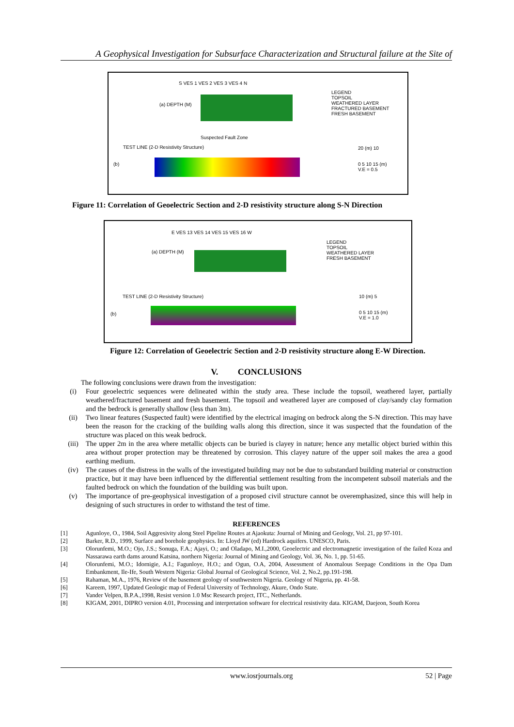A Geophysical Investigation for Subsurface Characterization and Structural failure at the Site of
S VES 1 VES 2 VES 3 VES 4 N
(a) DEPTH (M)
LEGEND
TOPSOIL
WEATHERED LAYER
FRACTURED BASEMENT
FRESH BASEMENT
Suspected Fault Zone
TEST LINE (2-D Resistivity Structure)
(b)
20 (m) 10
0 5 10 15 (m)
V.E = 0.5
Figure 11: Correlation of Geoelectric Section and 2-D resistivity structure along S-N Direction
E VES 13 VES 14 VES 15 VES 16 W
(a) DEPTH (M)
LEGEND
TOPSOIL
WEATHERED LAYER
FRESH BASEMENT
TEST LINE (2-D Resistivity Structure)
(b)
10 (m) 5
0 5 10 15 (m)
V.E = 1.0
Figure 12: Correlation of Geoelectric Section and 2-D resistivity structure along E-W Direction.
V. CONCLUSIONS
The following conclusions were drawn from the investigation:
(i) Four geoelectric sequences were delineated within the study area. These include the topsoil, weathered layer, partially weathered/fractured basement and fresh basement. The topsoil and weathered layer are composed of clay/sandy clay formation and the bedrock is generally shallow (less than 3m).
(ii) Two linear features (Suspected fault) were identified by the electrical imaging on bedrock along the S-N direction. This may have been the reason for the cracking of the building walls along this direction, since it was suspected that the foundation of the structure was placed on this weak bedrock.
(iii) The upper 2m in the area where metallic objects can be buried is clayey in nature; hence any metallic object buried within this area without proper protection may be threatened by corrosion. This clayey nature of the upper soil makes the area a good earthing medium.
(iv) The causes of the distress in the walls of the investigated building may not be due to substandard building material or construction practice, but it may have been influenced by the differential settlement resulting from the incompetent subsoil materials and the faulted bedrock on which the foundation of the building was built upon.
(v) The importance of pre-geophysical investigation of a proposed civil structure cannot be overemphasized, since this will help in designing of such structures in order to withstand the test of time.
REFERENCES
[1] Agunloye, O., 1984, Soil Aggresivity along Steel Pipeline Routes at Ajaokuta: Journal of Mining and Geology, Vol. 21, pp 97-101.
[2] Barker, R.D., 1999, Surface and borehole geophysics. In: Lloyd JW (ed) Hardrock aquifers. UNESCO, Paris.
[3] Olorunfemi, M.O.; Ojo, J.S.; Sonuga, F.A.; Ajayi, O.; and Oladapo, M.I.,2000, Geoelectric and electromagnetic investigation of the failed Koza and Nassarawa earth dams around Katsina, northern Nigeria: Journal of Mining and Geology, Vol. 36, No. 1, pp. 51-65.
[4] Olorunfemi, M.O.; Idornigie, A.I.; Fagunloye, H.O.; and Ogun, O.A, 2004, Assessment of Anomalous Seepage Conditions in the Opa Dam Embankment, Ile-Ife, South Western Nigeria: Global Journal of Geological Science, Vol. 2, No.2, pp.191-198.
[5] Rahaman, M.A., 1976, Review of the basement geology of southwestern Nigeria. Geology of Nigeria, pp. 41-58.
[6] Kareem, 1997, Updated Geologic map of Federal University of Technology, Akure, Ondo State.
[7] Vander Velpen, B.P.A.,1998, Resist version 1.0 Msc Research project, ITC., Netherlands.
[8] KIGAM, 2001, DIPRO version 4.01, Processing and interpretation software for electrical resistivity data. KIGAM, Daejeon, South Korea
www.iosrjournals.org 52 | Page